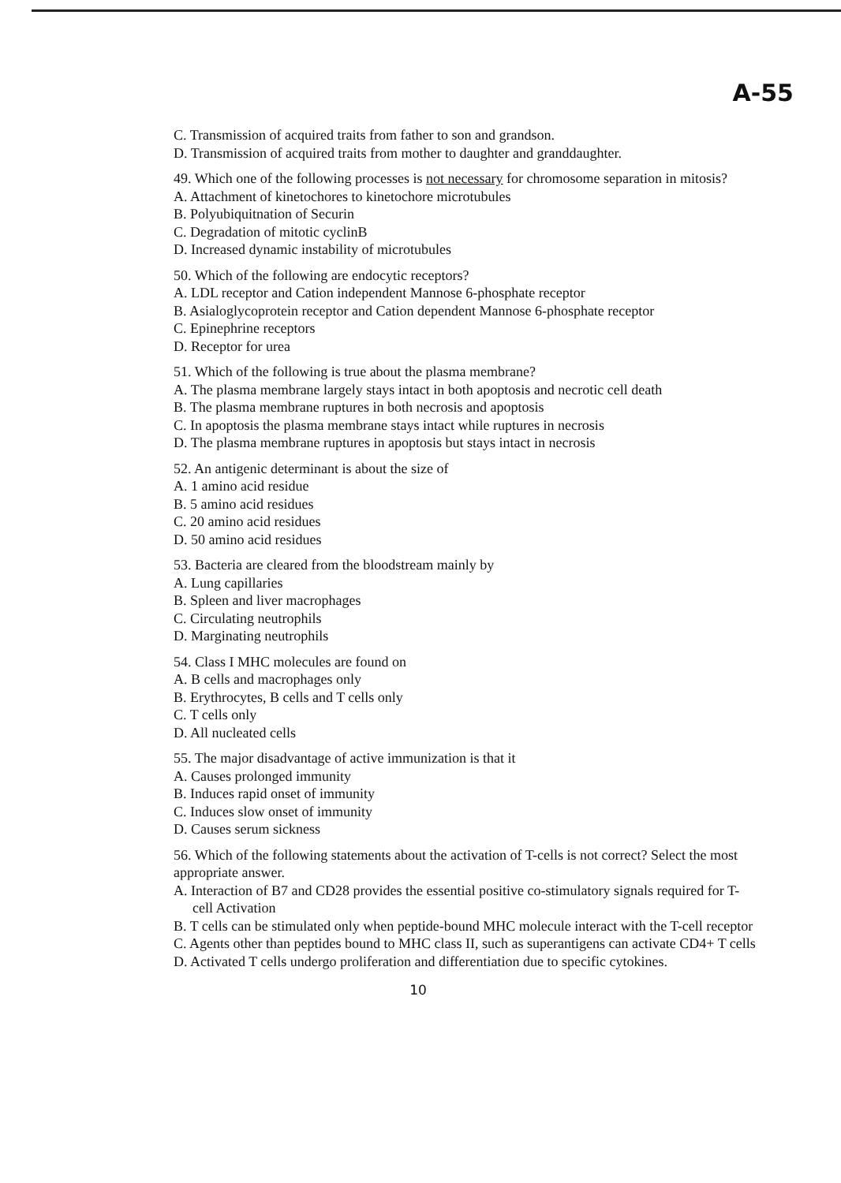A-55
C. Transmission of acquired traits from father to son and grandson.
D. Transmission of acquired traits from mother to daughter and granddaughter.
49. Which one of the following processes is not necessary for chromosome separation in mitosis?
A. Attachment of kinetochores to kinetochore microtubules
B. Polyubiquitnation of Securin
C. Degradation of mitotic cyclinB
D. Increased dynamic instability of microtubules
50. Which of the following are endocytic receptors?
A. LDL receptor and Cation independent Mannose 6-phosphate receptor
B. Asialoglycoprotein receptor and Cation dependent Mannose 6-phosphate receptor
C. Epinephrine receptors
D. Receptor for urea
51. Which of the following is true about the plasma membrane?
A. The plasma membrane largely stays intact in both apoptosis and necrotic cell death
B. The plasma membrane ruptures in both necrosis and apoptosis
C. In apoptosis the plasma membrane stays intact while ruptures in necrosis
D. The plasma membrane ruptures in apoptosis but stays intact in necrosis
52. An antigenic determinant is about the size of
A. 1 amino acid residue
B. 5 amino acid residues
C. 20 amino acid residues
D. 50 amino acid residues
53. Bacteria are cleared from the bloodstream mainly by
A. Lung capillaries
B. Spleen and liver macrophages
C. Circulating neutrophils
D. Marginating neutrophils
54. Class I MHC molecules are found on
A. B cells and macrophages only
B. Erythrocytes, B cells and T cells only
C. T cells only
D. All nucleated cells
55. The major disadvantage of active immunization is that it
A. Causes prolonged immunity
B. Induces rapid onset of immunity
C. Induces slow onset of immunity
D. Causes serum sickness
56. Which of the following statements about the activation of T-cells is not correct? Select the most appropriate answer.
A. Interaction of B7 and CD28 provides the essential positive co-stimulatory signals required for T-cell Activation
B. T cells can be stimulated only when peptide-bound MHC molecule interact with the T-cell receptor
C. Agents other than peptides bound to MHC class II, such as superantigens can activate CD4+ T cells
D. Activated T cells undergo proliferation and differentiation due to specific cytokines.
10